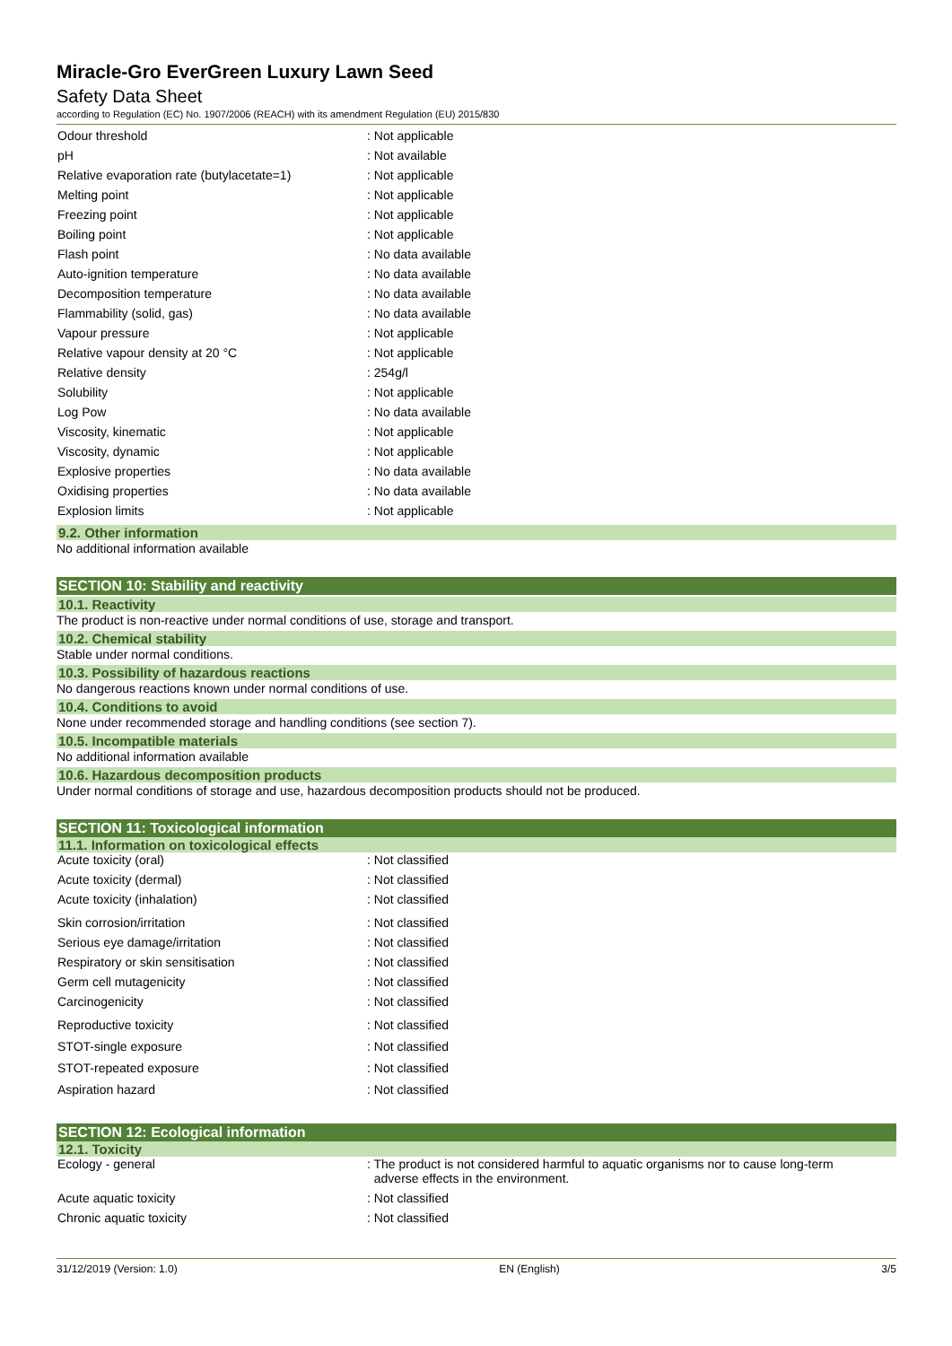Miracle-Gro EverGreen Luxury Lawn Seed
Safety Data Sheet
according to Regulation (EC) No. 1907/2006 (REACH) with its amendment Regulation (EU) 2015/830
| Odour threshold | : Not applicable |
| pH | : Not available |
| Relative evaporation rate (butylacetate=1) | : Not applicable |
| Melting point | : Not applicable |
| Freezing point | : Not applicable |
| Boiling point | : Not applicable |
| Flash point | : No data available |
| Auto-ignition temperature | : No data available |
| Decomposition temperature | : No data available |
| Flammability (solid, gas) | : No data available |
| Vapour pressure | : Not applicable |
| Relative vapour density at 20 °C | : Not applicable |
| Relative density | : 254g/l |
| Solubility | : Not applicable |
| Log Pow | : No data available |
| Viscosity, kinematic | : Not applicable |
| Viscosity, dynamic | : Not applicable |
| Explosive properties | : No data available |
| Oxidising properties | : No data available |
| Explosion limits | : Not applicable |
9.2. Other information
No additional information available
SECTION 10: Stability and reactivity
10.1. Reactivity
The product is non-reactive under normal conditions of use, storage and transport.
10.2. Chemical stability
Stable under normal conditions.
10.3. Possibility of hazardous reactions
No dangerous reactions known under normal conditions of use.
10.4. Conditions to avoid
None under recommended storage and handling conditions (see section 7).
10.5. Incompatible materials
No additional information available
10.6. Hazardous decomposition products
Under normal conditions of storage and use, hazardous decomposition products should not be produced.
SECTION 11: Toxicological information
11.1. Information on toxicological effects
| Acute toxicity (oral) | : Not classified |
| Acute toxicity (dermal) | : Not classified |
| Acute toxicity (inhalation) | : Not classified |
| Skin corrosion/irritation | : Not classified |
| Serious eye damage/irritation | : Not classified |
| Respiratory or skin sensitisation | : Not classified |
| Germ cell mutagenicity | : Not classified |
| Carcinogenicity | : Not classified |
| Reproductive toxicity | : Not classified |
| STOT-single exposure | : Not classified |
| STOT-repeated exposure | : Not classified |
| Aspiration hazard | : Not classified |
SECTION 12: Ecological information
12.1. Toxicity
| Ecology - general | : The product is not considered harmful to aquatic organisms nor to cause long-term adverse effects in the environment. |
| Acute aquatic toxicity | : Not classified |
| Chronic aquatic toxicity | : Not classified |
31/12/2019 (Version: 1.0) EN (English) 3/5